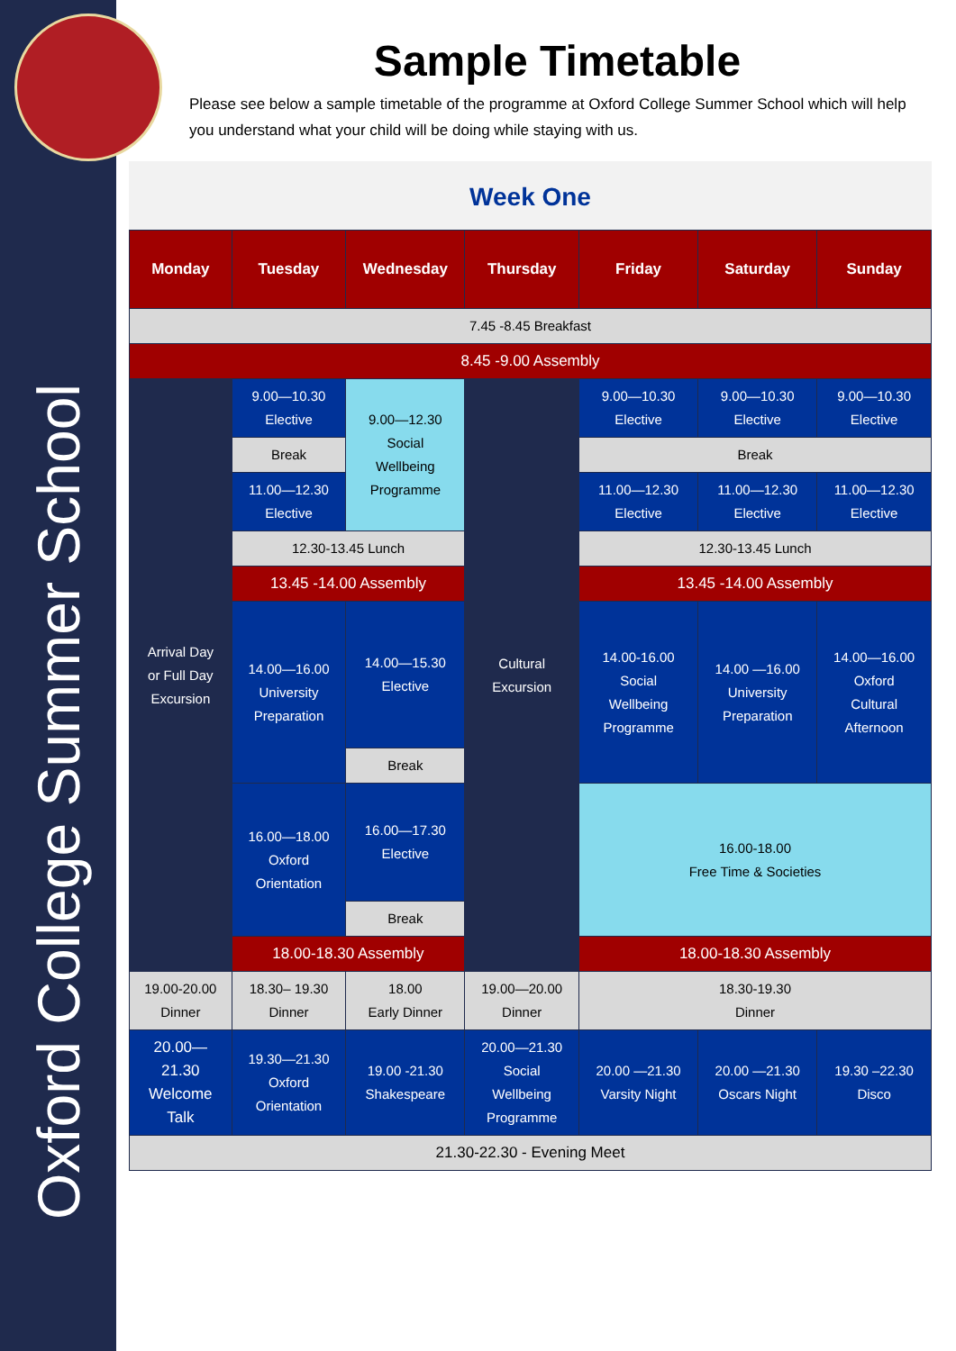Oxford College Summer School
Sample Timetable
Please see below a sample timetable of the programme at Oxford College Summer School which will help you understand what your child will be doing while staying with us.
Week One
| Monday | Tuesday | Wednesday | Thursday | Friday | Saturday | Sunday |
| --- | --- | --- | --- | --- | --- | --- |
| 7.45 -8.45 Breakfast | | | | | | |
| 8.45 -9.00 Assembly | | | | | | |
| Arrival Day or Full Day Excursion | 9.00—10.30 Elective | 9.00—12.30 Social Wellbeing Programme | Cultural Excursion | 9.00—10.30 Elective | 9.00—10.30 Elective | 9.00—10.30 Elective |
| | Break | | | Break | | |
| | 11.00—12.30 Elective | | | 11.00—12.30 Elective | 11.00—12.30 Elective | 11.00—12.30 Elective |
| | 12.30-13.45 Lunch | | | 12.30-13.45 Lunch | | |
| | 13.45 -14.00 Assembly | | | 13.45 -14.00 Assembly | | |
| | 14.00—16.00 University Preparation | 14.00—15.30 Elective | | 14.00-16.00 Social Wellbeing Programme | 14.00 —16.00 University Preparation | 14.00—16.00 Oxford Cultural Afternoon |
| | | Break | | | | |
| | 16.00—18.00 Oxford Orientation | 16.00—17.30 Elective | | 16.00-18.00 Free Time & Societies | | |
| | | Break | | | | |
| | 18.00-18.30 Assembly | | | 18.00-18.30 Assembly | | |
| 19.00-20.00 Dinner | 18.30– 19.30 Dinner | 18.00 Early Dinner | 19.00—20.00 Dinner | 18.30-19.30 Dinner | | |
| 20.00— 21.30 Welcome Talk | 19.30—21.30 Oxford Orientation | 19.00 -21.30 Shakespeare | 20.00—21.30 Social Wellbeing Programme | 20.00 —21.30 Varsity Night | 20.00 —21.30 Oscars Night | 19.30 –22.30 Disco |
| 21.30-22.30 - Evening Meet | | | | | | |